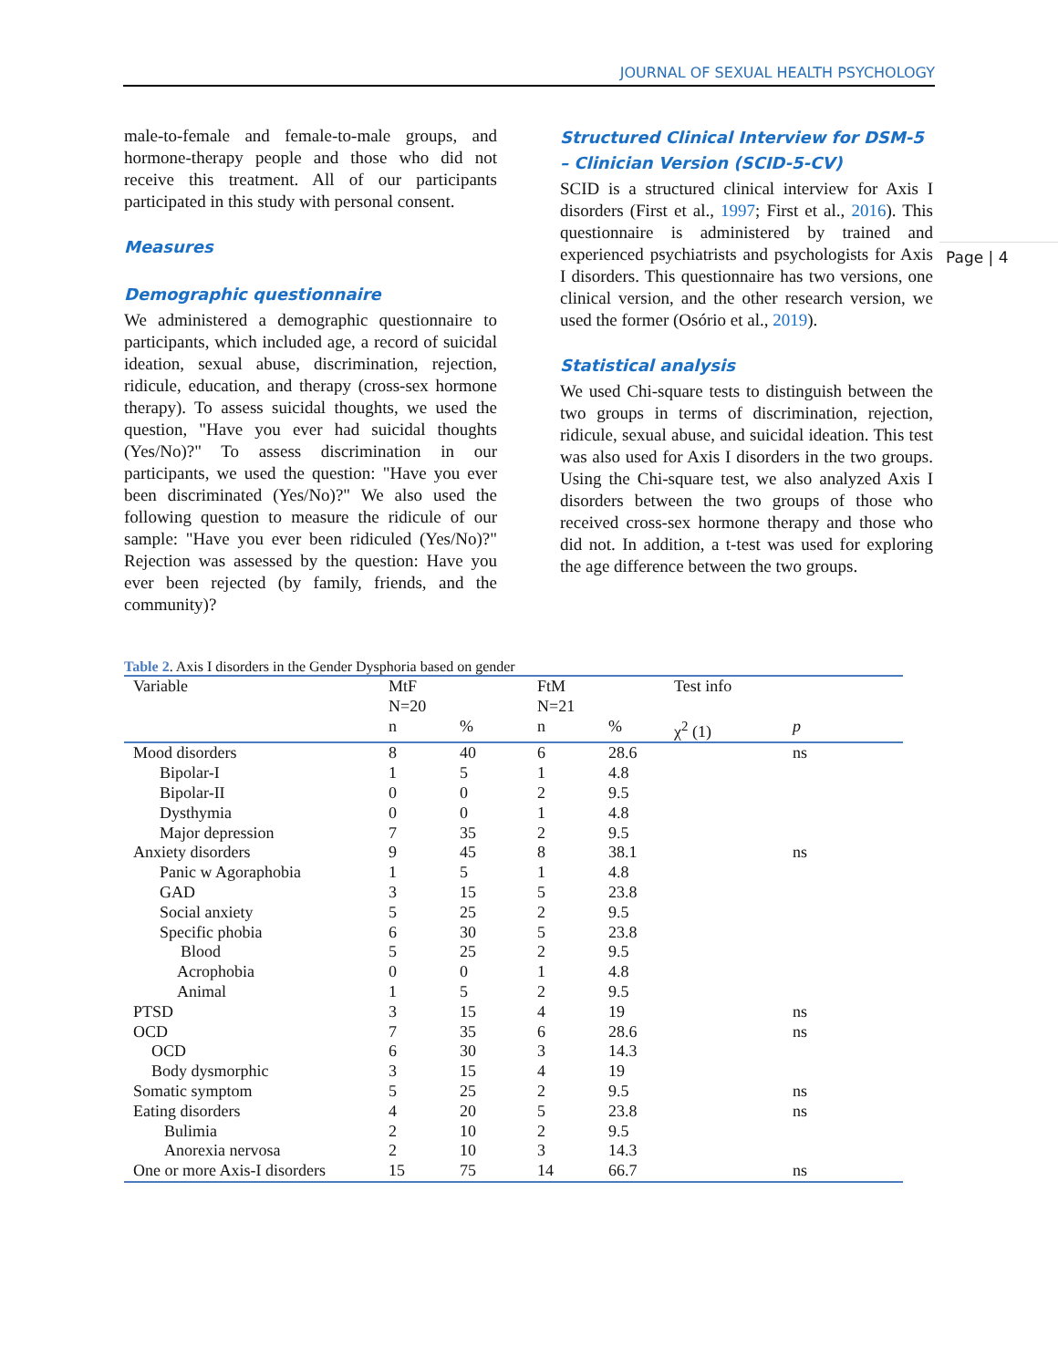JOURNAL OF SEXUAL HEALTH PSYCHOLOGY
Page | 4
male-to-female and female-to-male groups, and hormone-therapy people and those who did not receive this treatment. All of our participants participated in this study with personal consent.
Measures
Demographic questionnaire
We administered a demographic questionnaire to participants, which included age, a record of suicidal ideation, sexual abuse, discrimination, rejection, ridicule, education, and therapy (cross-sex hormone therapy). To assess suicidal thoughts, we used the question, "Have you ever had suicidal thoughts (Yes/No)?" To assess discrimination in our participants, we used the question: "Have you ever been discriminated (Yes/No)?" We also used the following question to measure the ridicule of our sample: "Have you ever been ridiculed (Yes/No)?" Rejection was assessed by the question: Have you ever been rejected (by family, friends, and the community)?
Structured Clinical Interview for DSM-5 – Clinician Version (SCID-5-CV)
SCID is a structured clinical interview for Axis I disorders (First et al., 1997; First et al., 2016). This questionnaire is administered by trained and experienced psychiatrists and psychologists for Axis I disorders. This questionnaire has two versions, one clinical version, and the other research version, we used the former (Osório et al., 2019).
Statistical analysis
We used Chi-square tests to distinguish between the two groups in terms of discrimination, rejection, ridicule, sexual abuse, and suicidal ideation. This test was also used for Axis I disorders in the two groups. Using the Chi-square test, we also analyzed Axis I disorders between the two groups of those who received cross-sex hormone therapy and those who did not. In addition, a t-test was used for exploring the age difference between the two groups.
Table 2. Axis I disorders in the Gender Dysphoria based on gender
| Variable | MtF N=20 | | FtM N=21 | | Test info | |
| --- | --- | --- | --- | --- | --- | --- |
| | n | % | n | % | χ<sup>2</sup> (1) | p |
| Mood disorders | 8 | 40 | 6 | 28.6 | | ns |
| Bipolar-I | 1 | 5 | 1 | 4.8 | | |
| Bipolar-II | 0 | 0 | 2 | 9.5 | | |
| Dysthymia | 0 | 0 | 1 | 4.8 | | |
| Major depression | 7 | 35 | 2 | 9.5 | | |
| Anxiety disorders | 9 | 45 | 8 | 38.1 | | ns |
| Panic w Agoraphobia | 1 | 5 | 1 | 4.8 | | |
| GAD | 3 | 15 | 5 | 23.8 | | |
| Social anxiety | 5 | 25 | 2 | 9.5 | | |
| Specific phobia | 6 | 30 | 5 | 23.8 | | |
| Blood | 5 | 25 | 2 | 9.5 | | |
| Acrophobia | 0 | 0 | 1 | 4.8 | | |
| Animal | 1 | 5 | 2 | 9.5 | | |
| PTSD | 3 | 15 | 4 | 19 | | ns |
| OCD | 7 | 35 | 6 | 28.6 | | ns |
| OCD | 6 | 30 | 3 | 14.3 | | |
| Body dysmorphic | 3 | 15 | 4 | 19 | | |
| Somatic symptom | 5 | 25 | 2 | 9.5 | | ns |
| Eating disorders | 4 | 20 | 5 | 23.8 | | ns |
| Bulimia | 2 | 10 | 2 | 9.5 | | |
| Anorexia nervosa | 2 | 10 | 3 | 14.3 | | |
| One or more Axis-I disorders | 15 | 75 | 14 | 66.7 | | ns |